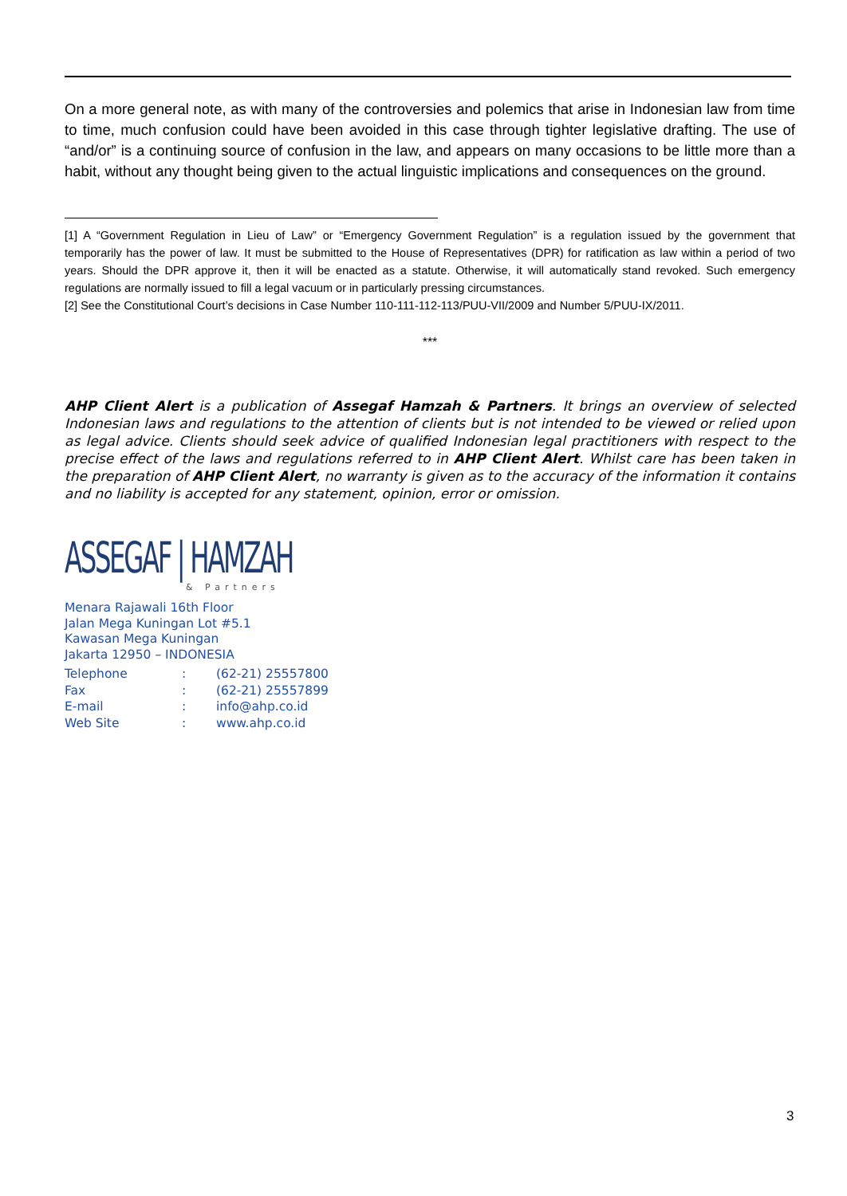On a more general note, as with many of the controversies and polemics that arise in Indonesian law from time to time, much confusion could have been avoided in this case through tighter legislative drafting. The use of “and/or” is a continuing source of confusion in the law, and appears on many occasions to be little more than a habit, without any thought being given to the actual linguistic implications and consequences on the ground.
[1] A “Government Regulation in Lieu of Law” or “Emergency Government Regulation” is a regulation issued by the government that temporarily has the power of law. It must be submitted to the House of Representatives (DPR) for ratification as law within a period of two years. Should the DPR approve it, then it will be enacted as a statute. Otherwise, it will automatically stand revoked. Such emergency regulations are normally issued to fill a legal vacuum or in particularly pressing circumstances.
[2] See the Constitutional Court’s decisions in Case Number 110-111-112-113/PUU-VII/2009 and Number 5/PUU-IX/2011.
***
AHP Client Alert is a publication of Assegaf Hamzah & Partners. It brings an overview of selected Indonesian laws and regulations to the attention of clients but is not intended to be viewed or relied upon as legal advice. Clients should seek advice of qualified Indonesian legal practitioners with respect to the precise effect of the laws and regulations referred to in AHP Client Alert. Whilst care has been taken in the preparation of AHP Client Alert, no warranty is given as to the accuracy of the information it contains and no liability is accepted for any statement, opinion, error or omission.
ASSEGAF | HAMZAH
& Partners
Menara Rajawali 16th Floor
Jalan Mega Kuningan Lot #5.1
Kawasan Mega Kuningan
Jakarta 12950 – INDONESIA
| Telephone | : | (62-21) 25557800 |
| Fax | : | (62-21) 25557899 |
| E-mail | : | info@ahp.co.id |
| Web Site | : | www.ahp.co.id |
3